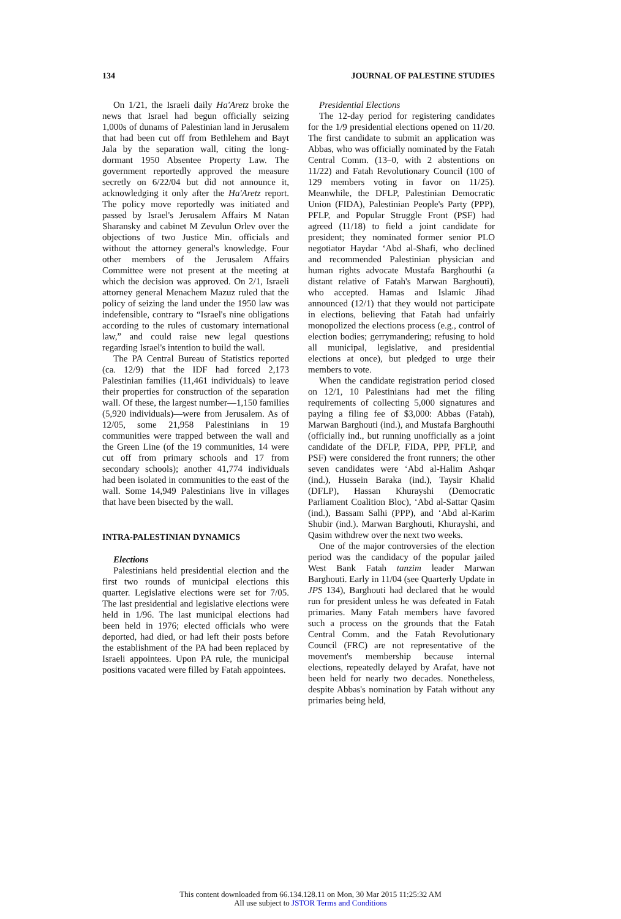134 JOURNAL OF PALESTINE STUDIES
On 1/21, the Israeli daily Ha'Aretz broke the news that Israel had begun officially seizing 1,000s of dunams of Palestinian land in Jerusalem that had been cut off from Bethlehem and Bayt Jala by the separation wall, citing the long-dormant 1950 Absentee Property Law. The government reportedly approved the measure secretly on 6/22/04 but did not announce it, acknowledging it only after the Ha'Aretz report. The policy move reportedly was initiated and passed by Israel's Jerusalem Affairs M Natan Sharansky and cabinet M Zevulun Orlev over the objections of two Justice Min. officials and without the attorney general's knowledge. Four other members of the Jerusalem Affairs Committee were not present at the meeting at which the decision was approved. On 2/1, Israeli attorney general Menachem Mazuz ruled that the policy of seizing the land under the 1950 law was indefensible, contrary to “Israel's nine obligations according to the rules of customary international law,” and could raise new legal questions regarding Israel's intention to build the wall.
The PA Central Bureau of Statistics reported (ca. 12/9) that the IDF had forced 2,173 Palestinian families (11,461 individuals) to leave their properties for construction of the separation wall. Of these, the largest number—1,150 families (5,920 individuals)—were from Jerusalem. As of 12/05, some 21,958 Palestinians in 19 communities were trapped between the wall and the Green Line (of the 19 communities, 14 were cut off from primary schools and 17 from secondary schools); another 41,774 individuals had been isolated in communities to the east of the wall. Some 14,949 Palestinians live in villages that have been bisected by the wall.
INTRA-PALESTINIAN DYNAMICS
Elections
Palestinians held presidential election and the first two rounds of municipal elections this quarter. Legislative elections were set for 7/05. The last presidential and legislative elections were held in 1/96. The last municipal elections had been held in 1976; elected officials who were deported, had died, or had left their posts before the establishment of the PA had been replaced by Israeli appointees. Upon PA rule, the municipal positions vacated were filled by Fatah appointees.
Presidential Elections
The 12-day period for registering candidates for the 1/9 presidential elections opened on 11/20. The first candidate to submit an application was Abbas, who was officially nominated by the Fatah Central Comm. (13–0, with 2 abstentions on 11/22) and Fatah Revolutionary Council (100 of 129 members voting in favor on 11/25). Meanwhile, the DFLP, Palestinian Democratic Union (FIDA), Palestinian People's Party (PPP), PFLP, and Popular Struggle Front (PSF) had agreed (11/18) to field a joint candidate for president; they nominated former senior PLO negotiator Haydar ‘Abd al-Shafi, who declined and recommended Palestinian physician and human rights advocate Mustafa Barghouthi (a distant relative of Fatah's Marwan Barghouti), who accepted. Hamas and Islamic Jihad announced (12/1) that they would not participate in elections, believing that Fatah had unfairly monopolized the elections process (e.g., control of election bodies; gerrymandering; refusing to hold all municipal, legislative, and presidential elections at once), but pledged to urge their members to vote.
When the candidate registration period closed on 12/1, 10 Palestinians had met the filing requirements of collecting 5,000 signatures and paying a filing fee of $3,000: Abbas (Fatah), Marwan Barghouti (ind.), and Mustafa Barghouthi (officially ind., but running unofficially as a joint candidate of the DFLP, FIDA, PPP, PFLP, and PSF) were considered the front runners; the other seven candidates were ‘Abd al-Halim Ashqar (ind.), Hussein Baraka (ind.), Taysir Khalid (DFLP), Hassan Khurayshi (Democratic Parliament Coalition Bloc), ‘Abd al-Sattar Qasim (ind.), Bassam Salhi (PPP), and ‘Abd al-Karim Shubir (ind.). Marwan Barghouti, Khurayshi, and Qasim withdrew over the next two weeks.
One of the major controversies of the election period was the candidacy of the popular jailed West Bank Fatah tanzim leader Marwan Barghouti. Early in 11/04 (see Quarterly Update in JPS 134), Barghouti had declared that he would run for president unless he was defeated in Fatah primaries. Many Fatah members have favored such a process on the grounds that the Fatah Central Comm. and the Fatah Revolutionary Council (FRC) are not representative of the movement's membership because internal elections, repeatedly delayed by Arafat, have not been held for nearly two decades. Nonetheless, despite Abbas's nomination by Fatah without any primaries being held,
This content downloaded from 66.134.128.11 on Mon, 30 Mar 2015 11:25:32 AM
All use subject to JSTOR Terms and Conditions